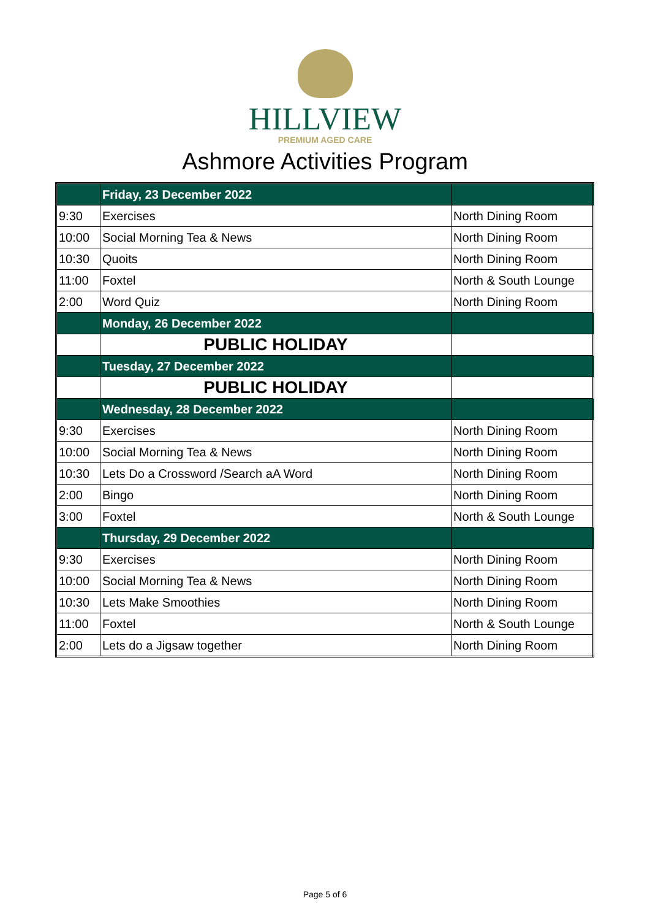HILLVIEW
PREMIUM AGED CARE
Ashmore Activities Program
| | Friday, 23 December 2022 | |
| 9:30 | Exercises | North Dining Room |
| 10:00 | Social Morning Tea & News | North Dining Room |
| 10:30 | Quoits | North Dining Room |
| 11:00 | Foxtel | North & South Lounge |
| 2:00 | Word Quiz | North Dining Room |
| | Monday, 26 December 2022 | |
| | PUBLIC HOLIDAY | |
| | Tuesday, 27 December 2022 | |
| | PUBLIC HOLIDAY | |
| | Wednesday, 28 December 2022 | |
| 9:30 | Exercises | North Dining Room |
| 10:00 | Social Morning Tea & News | North Dining Room |
| 10:30 | Lets Do a Crossword /Search aA Word | North Dining Room |
| 2:00 | Bingo | North Dining Room |
| 3:00 | Foxtel | North & South Lounge |
| | Thursday, 29 December 2022 | |
| 9:30 | Exercises | North Dining Room |
| 10:00 | Social Morning Tea & News | North Dining Room |
| 10:30 | Lets Make Smoothies | North Dining Room |
| 11:00 | Foxtel | North & South Lounge |
| 2:00 | Lets do a Jigsaw together | North Dining Room |
Page 5 of 6